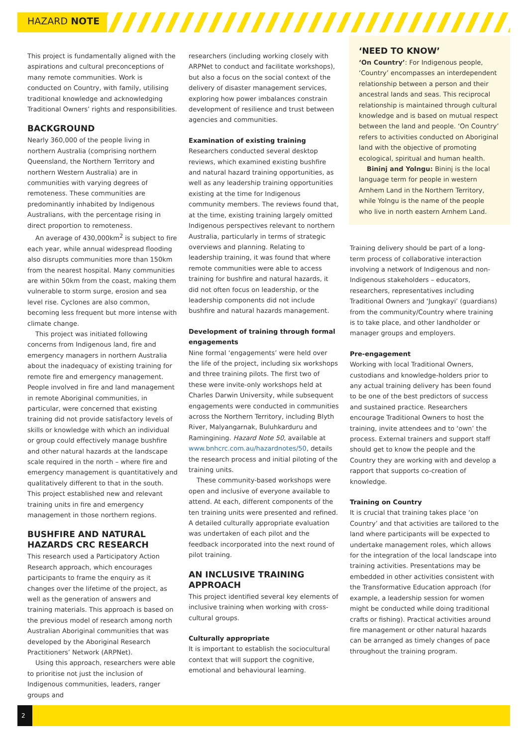HAZARD NOTE
This project is fundamentally aligned with the aspirations and cultural preconceptions of many remote communities. Work is conducted on Country, with family, utilising traditional knowledge and acknowledging Traditional Owners’ rights and responsibilities.
BACKGROUND
Nearly 360,000 of the people living in northern Australia (comprising northern Queensland, the Northern Territory and northern Western Australia) are in communities with varying degrees of remoteness. These communities are predominantly inhabited by Indigenous Australians, with the percentage rising in direct proportion to remoteness.
An average of 430,000km<sup>2</sup> is subject to fire each year, while annual widespread flooding also disrupts communities more than 150km from the nearest hospital. Many communities are within 50km from the coast, making them vulnerable to storm surge, erosion and sea level rise. Cyclones are also common, becoming less frequent but more intense with climate change.
This project was initiated following concerns from Indigenous land, fire and emergency managers in northern Australia about the inadequacy of existing training for remote fire and emergency management. People involved in fire and land management in remote Aboriginal communities, in particular, were concerned that existing training did not provide satisfactory levels of skills or knowledge with which an individual or group could effectively manage bushfire and other natural hazards at the landscape scale required in the north – where fire and emergency management is quantitatively and qualitatively different to that in the south. This project established new and relevant training units in fire and emergency management in those northern regions.
BUSHFIRE AND NATURAL HAZARDS CRC RESEARCH
This research used a Participatory Action Research approach, which encourages participants to frame the enquiry as it changes over the lifetime of the project, as well as the generation of answers and training materials. This approach is based on the previous model of research among north Australian Aboriginal communities that was developed by the Aboriginal Research Practitioners’ Network (ARPNet).
Using this approach, researchers were able to prioritise not just the inclusion of Indigenous communities, leaders, ranger groups and
researchers (including working closely with ARPNet to conduct and facilitate workshops), but also a focus on the social context of the delivery of disaster management services, exploring how power imbalances constrain development of resilience and trust between agencies and communities.
Examination of existing training
Researchers conducted several desktop reviews, which examined existing bushfire and natural hazard training opportunities, as well as any leadership training opportunities existing at the time for Indigenous community members. The reviews found that, at the time, existing training largely omitted Indigenous perspectives relevant to northern Australia, particularly in terms of strategic overviews and planning. Relating to leadership training, it was found that where remote communities were able to access training for bushfire and natural hazards, it did not often focus on leadership, or the leadership components did not include bushfire and natural hazards management.
Development of training through formal engagements
Nine formal ‘engagements’ were held over the life of the project, including six workshops and three training pilots. The first two of these were invite-only workshops held at Charles Darwin University, while subsequent engagements were conducted in communities across the Northern Territory, including Blyth River, Malyangarnak, Buluhkarduru and Ramingining. Hazard Note 50, available at www.bnhcrc.com.au/hazardnotes/50, details the research process and initial piloting of the training units.
These community-based workshops were open and inclusive of everyone available to attend. At each, different components of the ten training units were presented and refined. A detailed culturally appropriate evaluation was undertaken of each pilot and the feedback incorporated into the next round of pilot training.
AN INCLUSIVE TRAINING APPROACH
This project identified several key elements of inclusive training when working with cross-cultural groups.
Culturally appropriate
It is important to establish the sociocultural context that will support the cognitive, emotional and behavioural learning.
‘NEED TO KNOW’
‘On Country’: For Indigenous people, ‘Country’ encompasses an interdependent relationship between a person and their ancestral lands and seas. This reciprocal relationship is maintained through cultural knowledge and is based on mutual respect between the land and people. ‘On Country’ refers to activities conducted on Aboriginal land with the objective of promoting ecological, spiritual and human health.
Bininj and Yolngu: Bininj is the local language term for people in western Arnhem Land in the Northern Territory, while Yolngu is the name of the people who live in north eastern Arnhem Land.
Training delivery should be part of a long-term process of collaborative interaction involving a network of Indigenous and non-Indigenous stakeholders – educators, researchers, representatives including Traditional Owners and ‘Jungkayi’ (guardians) from the community/Country where training is to take place, and other landholder or manager groups and employers.
Pre-engagement
Working with local Traditional Owners, custodians and knowledge-holders prior to any actual training delivery has been found to be one of the best predictors of success and sustained practice. Researchers encourage Traditional Owners to host the training, invite attendees and to ‘own’ the process. External trainers and support staff should get to know the people and the Country they are working with and develop a rapport that supports co-creation of knowledge.
Training on Country
It is crucial that training takes place ‘on Country’ and that activities are tailored to the land where participants will be expected to undertake management roles, which allows for the integration of the local landscape into training activities. Presentations may be embedded in other activities consistent with the Transformative Education approach (for example, a leadership session for women might be conducted while doing traditional crafts or fishing). Practical activities around fire management or other natural hazards can be arranged as timely changes of pace throughout the training program.
2